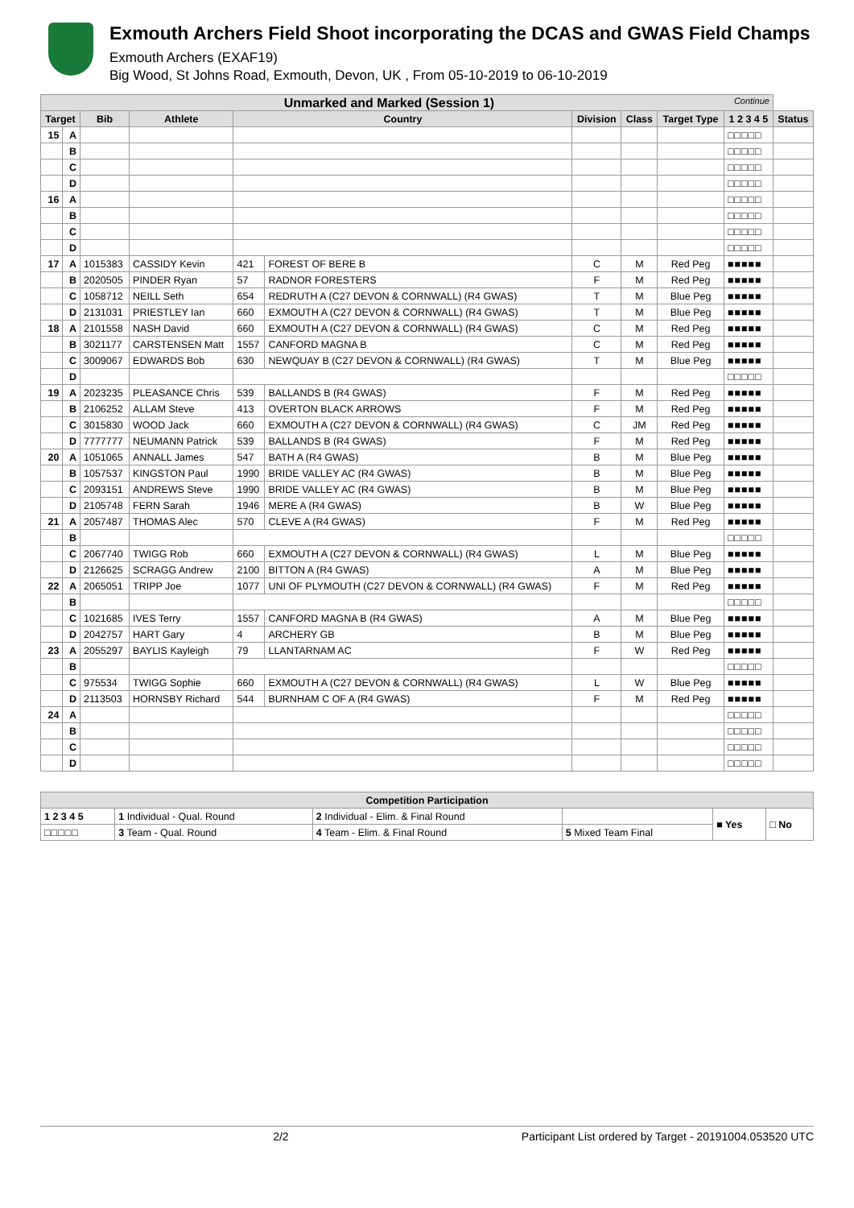Exmouth Archers Field Shoot incorporating the DCAS and GWAS Field Champs
Exmouth Archers (EXAF19)
Big Wood, St Johns Road, Exmouth, Devon, UK , From 05-10-2019 to 06-10-2019
| Unmarked and Marked (Session 1) Continue | | | | | | | | | | |
| --- | --- | --- | --- | --- | --- | --- | --- | --- | --- | --- |
| Target | | Bib | Athlete | Country | | Division | Class | Target Type | 1 2 3 4 5 | Status |
| 15 | A | | | | | | | | □□□□□ | |
| | B | | | | | | | | □□□□□ | |
| | C | | | | | | | | □□□□□ | |
| | D | | | | | | | | □□□□□ | |
| 16 | A | | | | | | | | □□□□□ | |
| | B | | | | | | | | □□□□□ | |
| | C | | | | | | | | □□□□□ | |
| | D | | | | | | | | □□□□□ | |
| 17 | A | 1015383 | CASSIDY Kevin | 421 | FOREST OF BERE B | C | M | Red Peg | ■■■■■ | |
| | B | 2020505 | PINDER Ryan | 57 | RADNOR FORESTERS | F | M | Red Peg | ■■■■■ | |
| | C | 1058712 | NEILL Seth | 654 | REDRUTH A (C27 DEVON & CORNWALL) (R4 GWAS) | T | M | Blue Peg | ■■■■■ | |
| | D | 2131031 | PRIESTLEY Ian | 660 | EXMOUTH A (C27 DEVON & CORNWALL) (R4 GWAS) | T | M | Blue Peg | ■■■■■ | |
| 18 | A | 2101558 | NASH David | 660 | EXMOUTH A (C27 DEVON & CORNWALL) (R4 GWAS) | C | M | Red Peg | ■■■■■ | |
| | B | 3021177 | CARSTENSEN Matt | 1557 | CANFORD MAGNA B | C | M | Red Peg | ■■■■■ | |
| | C | 3009067 | EDWARDS Bob | 630 | NEWQUAY B (C27 DEVON & CORNWALL) (R4 GWAS) | T | M | Blue Peg | ■■■■■ | |
| | D | | | | | | | | □□□□□ | |
| 19 | A | 2023235 | PLEASANCE Chris | 539 | BALLANDS B (R4 GWAS) | F | M | Red Peg | ■■■■■ | |
| | B | 2106252 | ALLAM Steve | 413 | OVERTON BLACK ARROWS | F | M | Red Peg | ■■■■■ | |
| | C | 3015830 | WOOD Jack | 660 | EXMOUTH A (C27 DEVON & CORNWALL) (R4 GWAS) | C | JM | Red Peg | ■■■■■ | |
| | D | 7777777 | NEUMANN Patrick | 539 | BALLANDS B (R4 GWAS) | F | M | Red Peg | ■■■■■ | |
| 20 | A | 1051065 | ANNALL James | 547 | BATH A (R4 GWAS) | B | M | Blue Peg | ■■■■■ | |
| | B | 1057537 | KINGSTON Paul | 1990 | BRIDE VALLEY AC (R4 GWAS) | B | M | Blue Peg | ■■■■■ | |
| | C | 2093151 | ANDREWS Steve | 1990 | BRIDE VALLEY AC (R4 GWAS) | B | M | Blue Peg | ■■■■■ | |
| | D | 2105748 | FERN Sarah | 1946 | MERE A (R4 GWAS) | B | W | Blue Peg | ■■■■■ | |
| 21 | A | 2057487 | THOMAS Alec | 570 | CLEVE A (R4 GWAS) | F | M | Red Peg | ■■■■■ | |
| | B | | | | | | | | □□□□□ | |
| | C | 2067740 | TWIGG Rob | 660 | EXMOUTH A (C27 DEVON & CORNWALL) (R4 GWAS) | L | M | Blue Peg | ■■■■■ | |
| | D | 2126625 | SCRAGG Andrew | 2100 | BITTON A (R4 GWAS) | A | M | Blue Peg | ■■■■■ | |
| 22 | A | 2065051 | TRIPP Joe | 1077 | UNI OF PLYMOUTH (C27 DEVON & CORNWALL) (R4 GWAS) | F | M | Red Peg | ■■■■■ | |
| | B | | | | | | | | □□□□□ | |
| | C | 1021685 | IVES Terry | 1557 | CANFORD MAGNA B (R4 GWAS) | A | M | Blue Peg | ■■■■■ | |
| | D | 2042757 | HART Gary | 4 | ARCHERY GB | B | M | Blue Peg | ■■■■■ | |
| 23 | A | 2055297 | BAYLIS Kayleigh | 79 | LLANTARNAM AC | F | W | Red Peg | ■■■■■ | |
| | B | | | | | | | | □□□□□ | |
| | C | 975534 | TWIGG Sophie | 660 | EXMOUTH A (C27 DEVON & CORNWALL) (R4 GWAS) | L | W | Blue Peg | ■■■■■ | |
| | D | 2113503 | HORNSBY Richard | 544 | BURNHAM C OF A (R4 GWAS) | F | M | Red Peg | ■■■■■ | |
| 24 | A | | | | | | | | □□□□□ | |
| | B | | | | | | | | □□□□□ | |
| | C | | | | | | | | □□□□□ | |
| | D | | | | | | | | □□□□□ | |
| Competition Participation | | | | | |
| --- | --- | --- | --- | --- | --- |
| 1 2 3 4 5 | 1 Individual - Qual. Round | 2 Individual - Elim. & Final Round | | ■ Yes | □ No |
| □□□□□ | 3 Team - Qual. Round | 4 Team - Elim. & Final Round | 5 Mixed Team Final | | |
2/2 Participant List ordered by Target - 20191004.053520 UTC